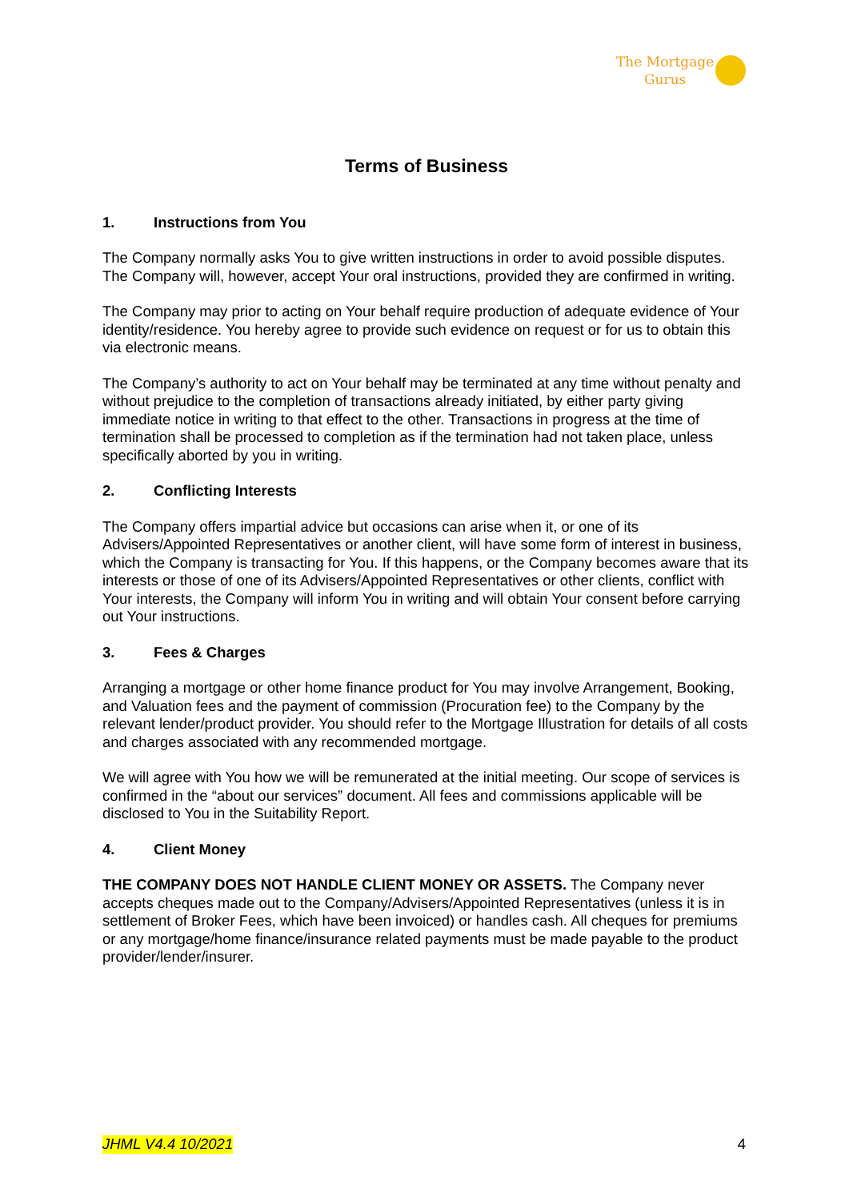The Mortgage
Gurus
Terms of Business
1. Instructions from You
The Company normally asks You to give written instructions in order to avoid possible disputes. The Company will, however, accept Your oral instructions, provided they are confirmed in writing.
The Company may prior to acting on Your behalf require production of adequate evidence of Your identity/residence. You hereby agree to provide such evidence on request or for us to obtain this via electronic means.
The Company’s authority to act on Your behalf may be terminated at any time without penalty and without prejudice to the completion of transactions already initiated, by either party giving immediate notice in writing to that effect to the other. Transactions in progress at the time of termination shall be processed to completion as if the termination had not taken place, unless specifically aborted by you in writing.
2. Conflicting Interests
The Company offers impartial advice but occasions can arise when it, or one of its Advisers/Appointed Representatives or another client, will have some form of interest in business, which the Company is transacting for You. If this happens, or the Company becomes aware that its interests or those of one of its Advisers/Appointed Representatives or other clients, conflict with Your interests, the Company will inform You in writing and will obtain Your consent before carrying out Your instructions.
3. Fees & Charges
Arranging a mortgage or other home finance product for You may involve Arrangement, Booking, and Valuation fees and the payment of commission (Procuration fee) to the Company by the relevant lender/product provider. You should refer to the Mortgage Illustration for details of all costs and charges associated with any recommended mortgage.
We will agree with You how we will be remunerated at the initial meeting. Our scope of services is confirmed in the “about our services” document. All fees and commissions applicable will be disclosed to You in the Suitability Report.
4. Client Money
THE COMPANY DOES NOT HANDLE CLIENT MONEY OR ASSETS. The Company never accepts cheques made out to the Company/Advisers/Appointed Representatives (unless it is in settlement of Broker Fees, which have been invoiced) or handles cash. All cheques for premiums or any mortgage/home finance/insurance related payments must be made payable to the product provider/lender/insurer.
JHML V4.4 10/2021 4